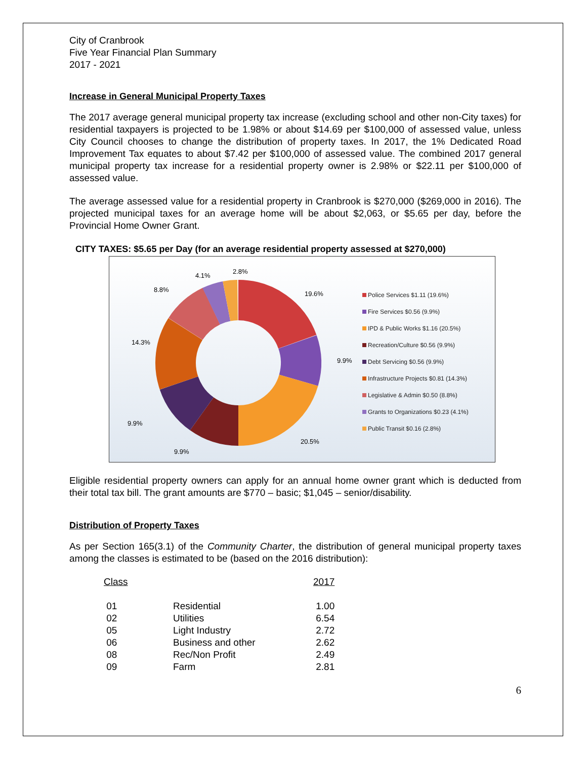City of Cranbrook
Five Year Financial Plan Summary
2017 - 2021
Increase in General Municipal Property Taxes
The 2017 average general municipal property tax increase (excluding school and other non-City taxes) for residential taxpayers is projected to be 1.98% or about $14.69 per $100,000 of assessed value, unless City Council chooses to change the distribution of property taxes. In 2017, the 1% Dedicated Road Improvement Tax equates to about $7.42 per $100,000 of assessed value. The combined 2017 general municipal property tax increase for a residential property owner is 2.98% or $22.11 per $100,000 of assessed value.
The average assessed value for a residential property in Cranbrook is $270,000 ($269,000 in 2016). The projected municipal taxes for an average home will be about $2,063, or $5.65 per day, before the Provincial Home Owner Grant.
CITY TAXES: $5.65 per Day (for an average residential property assessed at $270,000)
19.6%
9.9%
20.5%
9.9%
9.9%
14.3%
8.8%
4.1%
2.8%
Police Services $1.11 (19.6%)
Fire Services $0.56 (9.9%)
IPD & Public Works $1.16 (20.5%)
Recreation/Culture $0.56 (9.9%)
Debt Servicing $0.56 (9.9%)
Infrastructure Projects $0.81 (14.3%)
Legislative & Admin $0.50 (8.8%)
Grants to Organizations $0.23 (4.1%)
Public Transit $0.16 (2.8%)
Eligible residential property owners can apply for an annual home owner grant which is deducted from their total tax bill. The grant amounts are $770 – basic; $1,045 – senior/disability.
Distribution of Property Taxes
As per Section 165(3.1) of the Community Charter, the distribution of general municipal property taxes among the classes is estimated to be (based on the 2016 distribution):
| Class | | 2017 |
| --- | --- | --- |
| 01 | Residential | 1.00 |
| 02 | Utilities | 6.54 |
| 05 | Light Industry | 2.72 |
| 06 | Business and other | 2.62 |
| 08 | Rec/Non Profit | 2.49 |
| 09 | Farm | 2.81 |
6